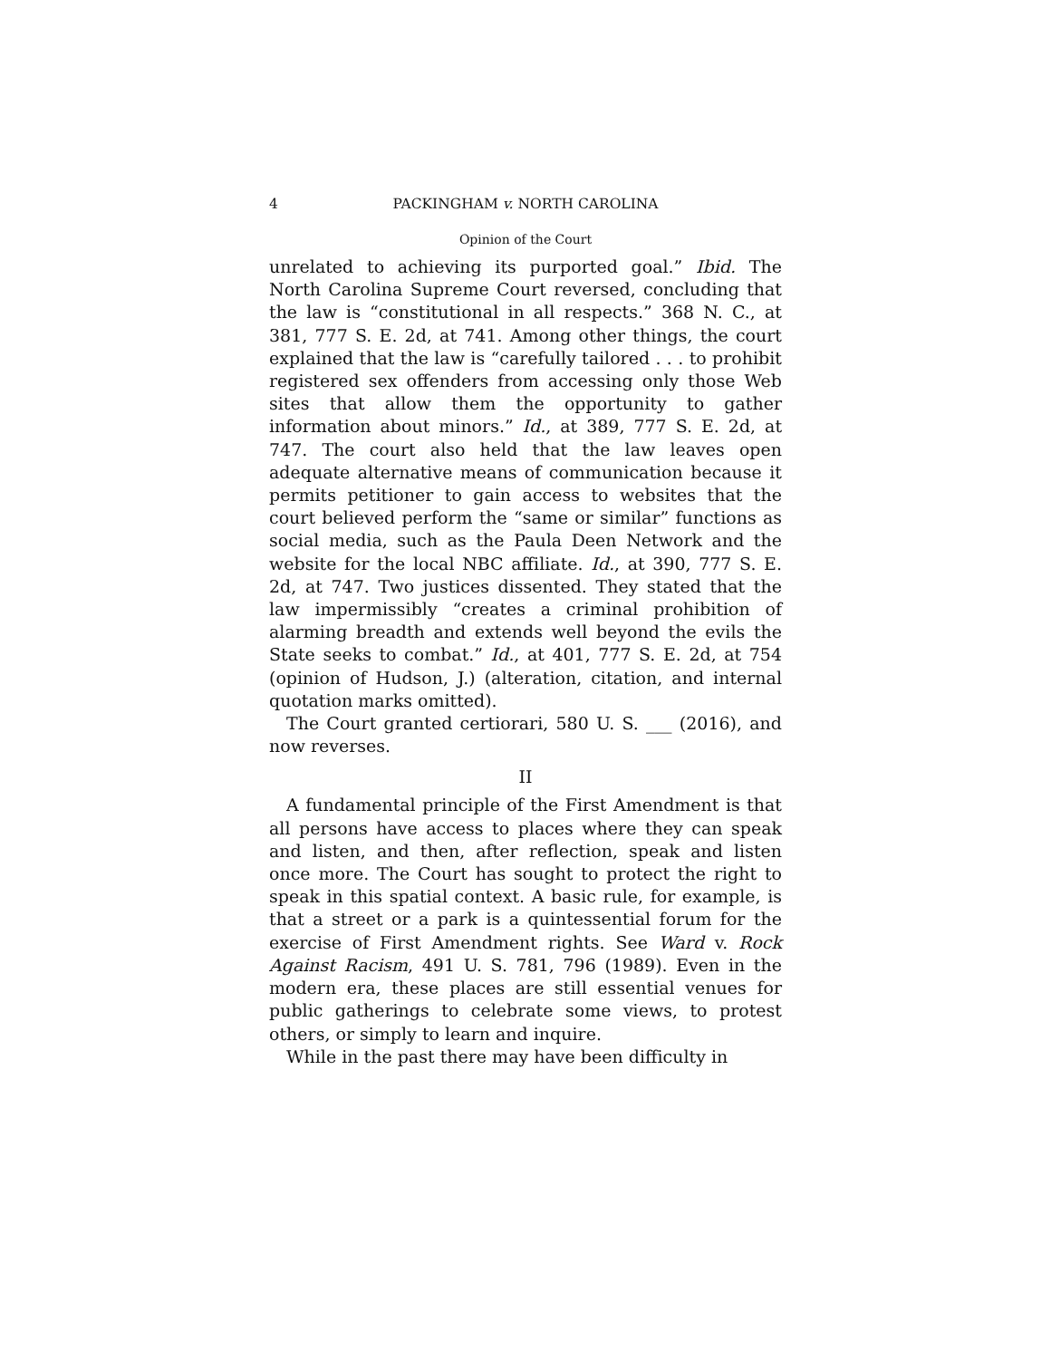4 PACKINGHAM v. NORTH CAROLINA
Opinion of the Court
unrelated to achieving its purported goal.” Ibid. The North Carolina Supreme Court reversed, concluding that the law is “constitutional in all respects.” 368 N. C., at 381, 777 S. E. 2d, at 741. Among other things, the court explained that the law is “carefully tailored . . . to prohibit registered sex offenders from accessing only those Web sites that allow them the opportunity to gather information about minors.” Id., at 389, 777 S. E. 2d, at 747. The court also held that the law leaves open adequate alternative means of communication because it permits petitioner to gain access to websites that the court believed perform the “same or similar” functions as social media, such as the Paula Deen Network and the website for the local NBC affiliate. Id., at 390, 777 S. E. 2d, at 747. Two justices dissented. They stated that the law impermissibly “creates a criminal prohibition of alarming breadth and extends well beyond the evils the State seeks to combat.” Id., at 401, 777 S. E. 2d, at 754 (opinion of Hudson, J.) (alteration, citation, and internal quotation marks omitted).
The Court granted certiorari, 580 U. S. ___ (2016), and now reverses.
II
A fundamental principle of the First Amendment is that all persons have access to places where they can speak and listen, and then, after reflection, speak and listen once more. The Court has sought to protect the right to speak in this spatial context. A basic rule, for example, is that a street or a park is a quintessential forum for the exercise of First Amendment rights. See Ward v. Rock Against Racism, 491 U. S. 781, 796 (1989). Even in the modern era, these places are still essential venues for public gatherings to celebrate some views, to protest others, or simply to learn and inquire.
While in the past there may have been difficulty in